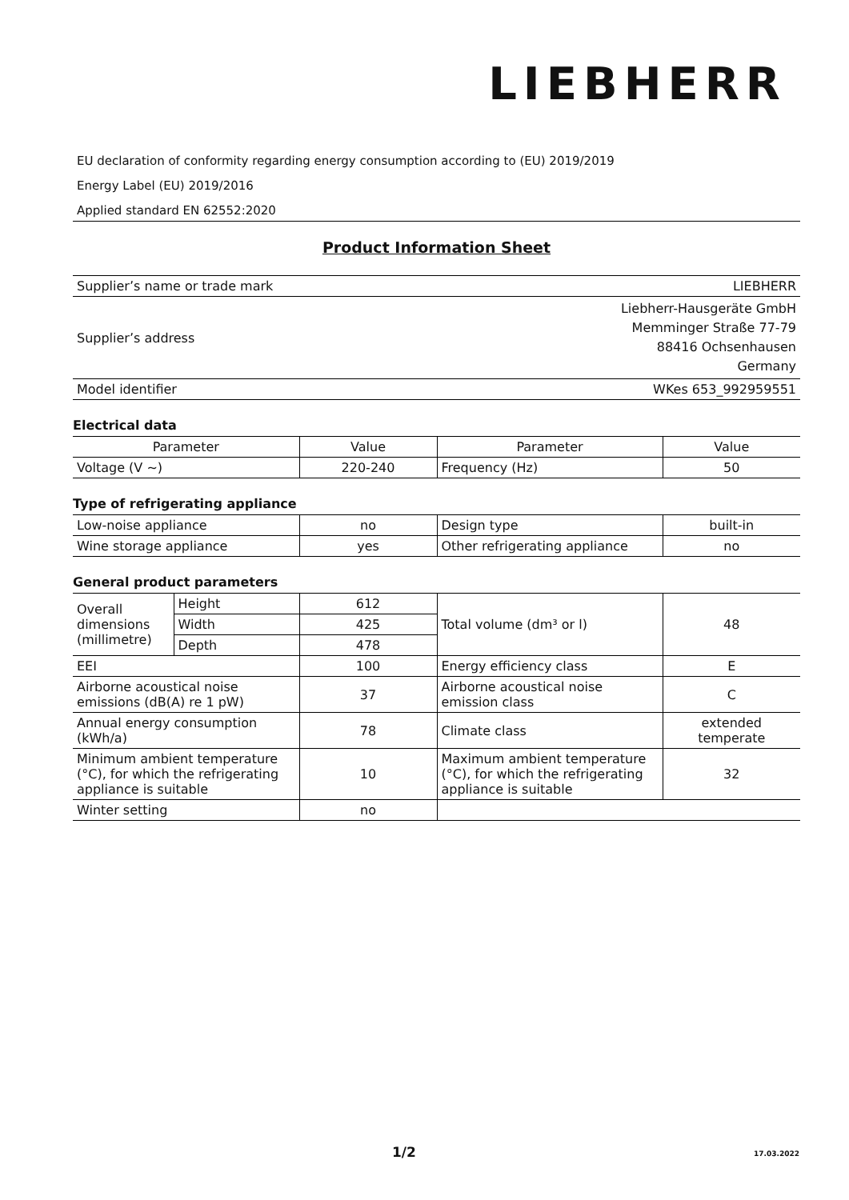LIEBHERR
EU declaration of conformity regarding energy consumption according to (EU) 2019/2019
Energy Label (EU) 2019/2016
Applied standard EN 62552:2020
Product Information Sheet
| Supplier’s name or trade mark | LIEBHERR |
| Supplier’s address | Liebherr-Hausgeräte GmbH Memminger Straße 77-79 88416 Ochsenhausen Germany |
| Model identifier | WKes 653_992959551 |
Electrical data
| Parameter | Value | Parameter | Value |
| Voltage (V ~) | 220-240 | Frequency (Hz) | 50 |
Type of refrigerating appliance
| Low-noise appliance | no | Design type | built-in |
| Wine storage appliance | yes | Other refrigerating appliance | no |
General product parameters
| Overall dimensions (millimetre) | Height | 612 | Total volume (dm³ or l) | 48 |
| | Width | 425 | | |
| | Depth | 478 | | |
| EEI | | 100 | Energy efficiency class | E |
| Airborne acoustical noise emissions (dB(A) re 1 pW) | | 37 | Airborne acoustical noise emission class | C |
| Annual energy consumption (kWh/a) | | 78 | Climate class | extended temperate |
| Minimum ambient temperature (°C), for which the refrigerating appliance is suitable | | 10 | Maximum ambient temperature (°C), for which the refrigerating appliance is suitable | 32 |
| Winter setting | | no | | |
1/2 17.03.2022